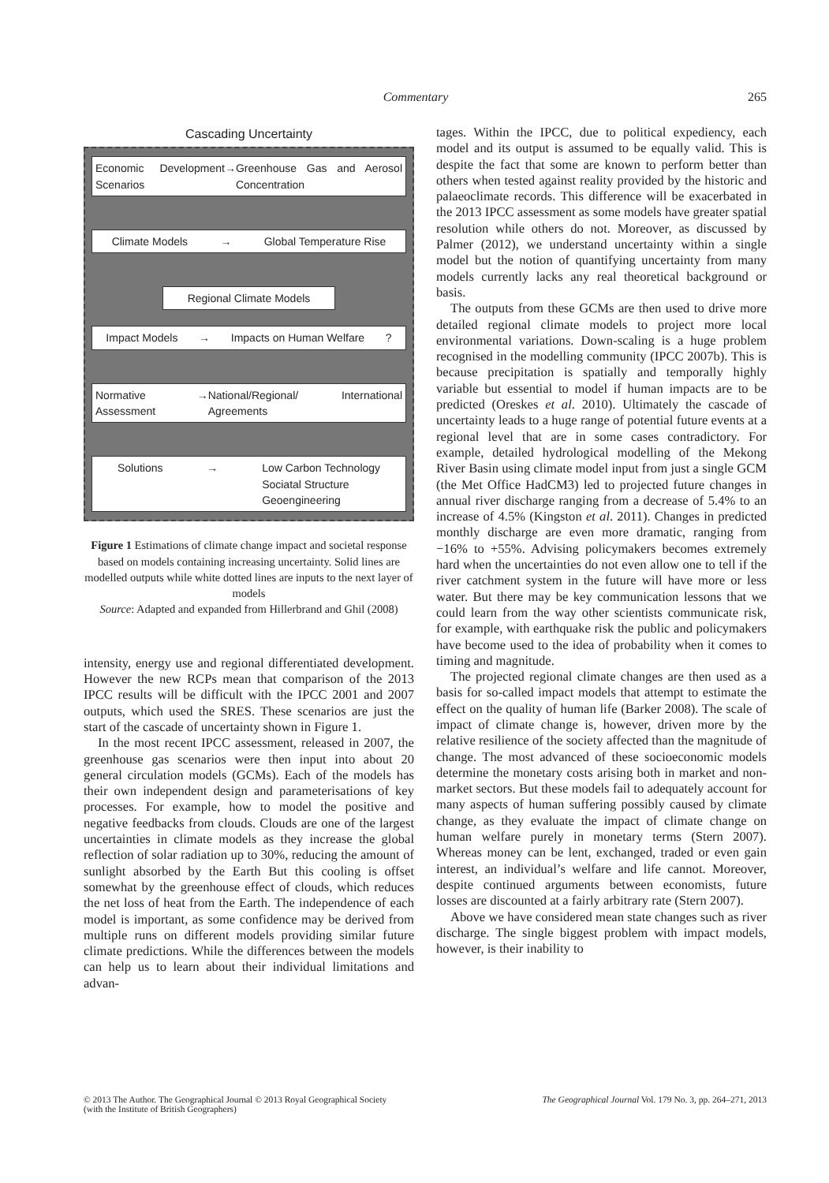Commentary 265
Cascading Uncertainty
Economic Development Scenarios → Greenhouse Gas and Aerosol Concentration
Climate Models → Global Temperature Rise
Regional Climate Models
Impact Models → Impacts on Human Welfare ?
Normative Assessment → National/Regional/ International Agreements
Solutions → Low Carbon Technology
Sociatal Structure
Geoengineering
Figure 1 Estimations of climate change impact and societal response based on models containing increasing uncertainty. Solid lines are modelled outputs while white dotted lines are inputs to the next layer of models
Source: Adapted and expanded from Hillerbrand and Ghil (2008)
intensity, energy use and regional differentiated development. However the new RCPs mean that comparison of the 2013 IPCC results will be difficult with the IPCC 2001 and 2007 outputs, which used the SRES. These scenarios are just the start of the cascade of uncertainty shown in Figure 1.
In the most recent IPCC assessment, released in 2007, the greenhouse gas scenarios were then input into about 20 general circulation models (GCMs). Each of the models has their own independent design and parameterisations of key processes. For example, how to model the positive and negative feedbacks from clouds. Clouds are one of the largest uncertainties in climate models as they increase the global reflection of solar radiation up to 30%, reducing the amount of sunlight absorbed by the Earth But this cooling is offset somewhat by the greenhouse effect of clouds, which reduces the net loss of heat from the Earth. The independence of each model is important, as some confidence may be derived from multiple runs on different models providing similar future climate predictions. While the differences between the models can help us to learn about their individual limitations and advan-
tages. Within the IPCC, due to political expediency, each model and its output is assumed to be equally valid. This is despite the fact that some are known to perform better than others when tested against reality provided by the historic and palaeoclimate records. This difference will be exacerbated in the 2013 IPCC assessment as some models have greater spatial resolution while others do not. Moreover, as discussed by Palmer (2012), we understand uncertainty within a single model but the notion of quantifying uncertainty from many models currently lacks any real theoretical background or basis.
The outputs from these GCMs are then used to drive more detailed regional climate models to project more local environmental variations. Down-scaling is a huge problem recognised in the modelling community (IPCC 2007b). This is because precipitation is spatially and temporally highly variable but essential to model if human impacts are to be predicted (Oreskes et al. 2010). Ultimately the cascade of uncertainty leads to a huge range of potential future events at a regional level that are in some cases contradictory. For example, detailed hydrological modelling of the Mekong River Basin using climate model input from just a single GCM (the Met Office HadCM3) led to projected future changes in annual river discharge ranging from a decrease of 5.4% to an increase of 4.5% (Kingston et al. 2011). Changes in predicted monthly discharge are even more dramatic, ranging from −16% to +55%. Advising policymakers becomes extremely hard when the uncertainties do not even allow one to tell if the river catchment system in the future will have more or less water. But there may be key communication lessons that we could learn from the way other scientists communicate risk, for example, with earthquake risk the public and policymakers have become used to the idea of probability when it comes to timing and magnitude.
The projected regional climate changes are then used as a basis for so-called impact models that attempt to estimate the effect on the quality of human life (Barker 2008). The scale of impact of climate change is, however, driven more by the relative resilience of the society affected than the magnitude of change. The most advanced of these socioeconomic models determine the monetary costs arising both in market and non-market sectors. But these models fail to adequately account for many aspects of human suffering possibly caused by climate change, as they evaluate the impact of climate change on human welfare purely in monetary terms (Stern 2007). Whereas money can be lent, exchanged, traded or even gain interest, an individual’s welfare and life cannot. Moreover, despite continued arguments between economists, future losses are discounted at a fairly arbitrary rate (Stern 2007).
Above we have considered mean state changes such as river discharge. The single biggest problem with impact models, however, is their inability to
© 2013 The Author. The Geographical Journal © 2013 Royal Geographical Society
(with the Institute of British Geographers) The Geographical Journal Vol. 179 No. 3, pp. 264–271, 2013